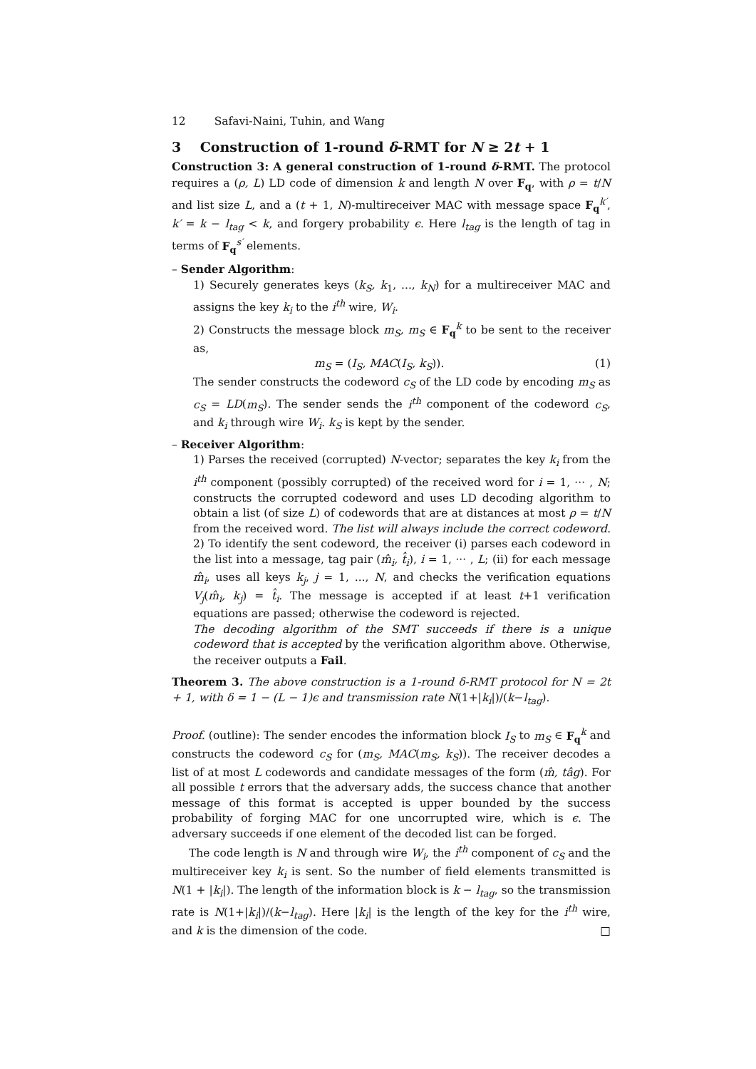12 Safavi-Naini, Tuhin, and Wang
3 Construction of 1-round δ-RMT for N ≥ 2t + 1
Construction 3: A general construction of 1-round δ-RMT. The protocol requires a (ρ, L) LD code of dimension k and length N over F<sub>q</sub>, with ρ = t/N and list size L, and a (t + 1, N)-multireceiver MAC with message space F<sub>q</sub><sup>k′</sup>, k′ = k − l<sub>tag</sub> < k, and forgery probability ϵ. Here l<sub>tag</sub> is the length of tag in terms of F<sub>q</sub><sup>s′</sup> elements.
– Sender Algorithm:
1) Securely generates keys (k<sub>S</sub>, k<sub>1</sub>, ..., k<sub>N</sub>) for a multireceiver MAC and assigns the key k<sub>i</sub> to the i<sup>th</sup> wire, W<sub>i</sub>.
2) Constructs the message block m<sub>S</sub>, m<sub>S</sub> ∈ F<sub>q</sub><sup>k</sup> to be sent to the receiver as,
m<sub>S</sub> = (I<sub>S</sub>, MAC(I<sub>S</sub>, k<sub>S</sub>)). (1)
The sender constructs the codeword c<sub>S</sub> of the LD code by encoding m<sub>S</sub> as c<sub>S</sub> = LD(m<sub>S</sub>). The sender sends the i<sup>th</sup> component of the codeword c<sub>S</sub>, and k<sub>i</sub> through wire W<sub>i</sub>. k<sub>S</sub> is kept by the sender.
– Receiver Algorithm:
1) Parses the received (corrupted) N-vector; separates the key k<sub>i</sub> from the i<sup>th</sup> component (possibly corrupted) of the received word for i = 1, ··· , N; constructs the corrupted codeword and uses LD decoding algorithm to obtain a list (of size L) of codewords that are at distances at most ρ = t/N from the received word. The list will always include the correct codeword.
2) To identify the sent codeword, the receiver (i) parses each codeword in the list into a message, tag pair (m̂<sub>i</sub>, t̂<sub>i</sub>), i = 1, ··· , L; (ii) for each message m̂<sub>i</sub>, uses all keys k<sub>j</sub>, j = 1, ..., N, and checks the verification equations V<sub>j</sub>(m̂<sub>i</sub>, k<sub>j</sub>) = t̂<sub>i</sub>. The message is accepted if at least t+1 verification equations are passed; otherwise the codeword is rejected.
The decoding algorithm of the SMT succeeds if there is a unique codeword that is accepted by the verification algorithm above. Otherwise, the receiver outputs a Fail.
Theorem 3. The above construction is a 1-round δ-RMT protocol for N = 2t + 1, with δ = 1 − (L − 1)ϵ and transmission rate N(1+|k<sub>i</sub>|)/(k−l<sub>tag</sub>).
Proof. (outline): The sender encodes the information block I<sub>S</sub> to m<sub>S</sub> ∈ F<sub>q</sub><sup>k</sup> and constructs the codeword c<sub>S</sub> for (m<sub>S</sub>, MAC(m<sub>S</sub>, k<sub>S</sub>)). The receiver decodes a list of at most L codewords and candidate messages of the form (m̂, tâg). For all possible t errors that the adversary adds, the success chance that another message of this format is accepted is upper bounded by the success probability of forging MAC for one uncorrupted wire, which is ϵ. The adversary succeeds if one element of the decoded list can be forged.
The code length is N and through wire W<sub>i</sub>, the i<sup>th</sup> component of c<sub>S</sub> and the multireceiver key k<sub>i</sub> is sent. So the number of field elements transmitted is N(1 + |k<sub>i</sub>|). The length of the information block is k − l<sub>tag</sub>, so the transmission rate is N(1+|k<sub>i</sub>|)/(k−l<sub>tag</sub>). Here |k<sub>i</sub>| is the length of the key for the i<sup>th</sup> wire, and k is the dimension of the code. □